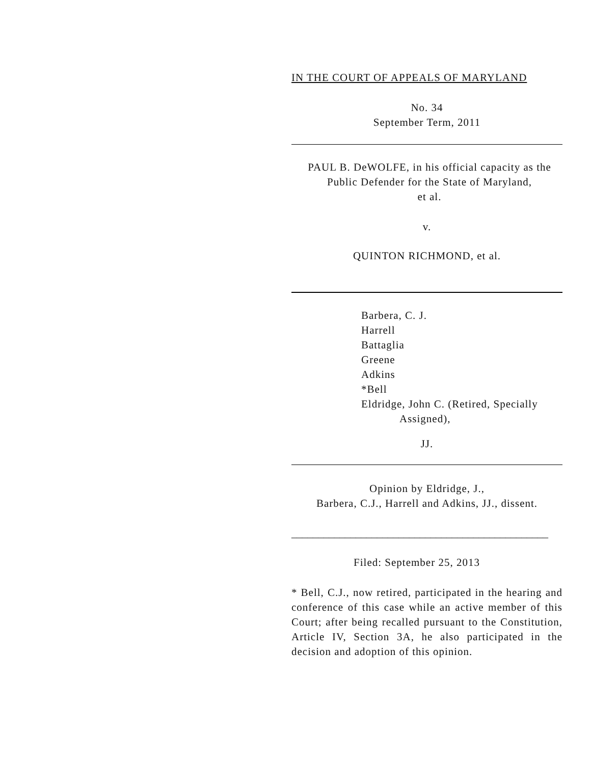IN THE COURT OF APPEALS OF MARYLAND
No. 34
September Term, 2011
PAUL B. DeWOLFE, in his official capacity as the Public Defender for the State of Maryland,
et al.
v.
QUINTON RICHMOND, et al.
Barbera, C. J.
Harrell
Battaglia
Greene
Adkins
*Bell
Eldridge, John C. (Retired, Specially
Assigned),
JJ.
Opinion by Eldridge, J.,
Barbera, C.J., Harrell and Adkins, JJ., dissent.
________________________________________________
Filed: September 25, 2013
* Bell, C.J., now retired, participated in the hearing and conference of this case while an active member of this Court; after being recalled pursuant to the Constitution, Article IV, Section 3A, he also participated in the decision and adoption of this opinion.